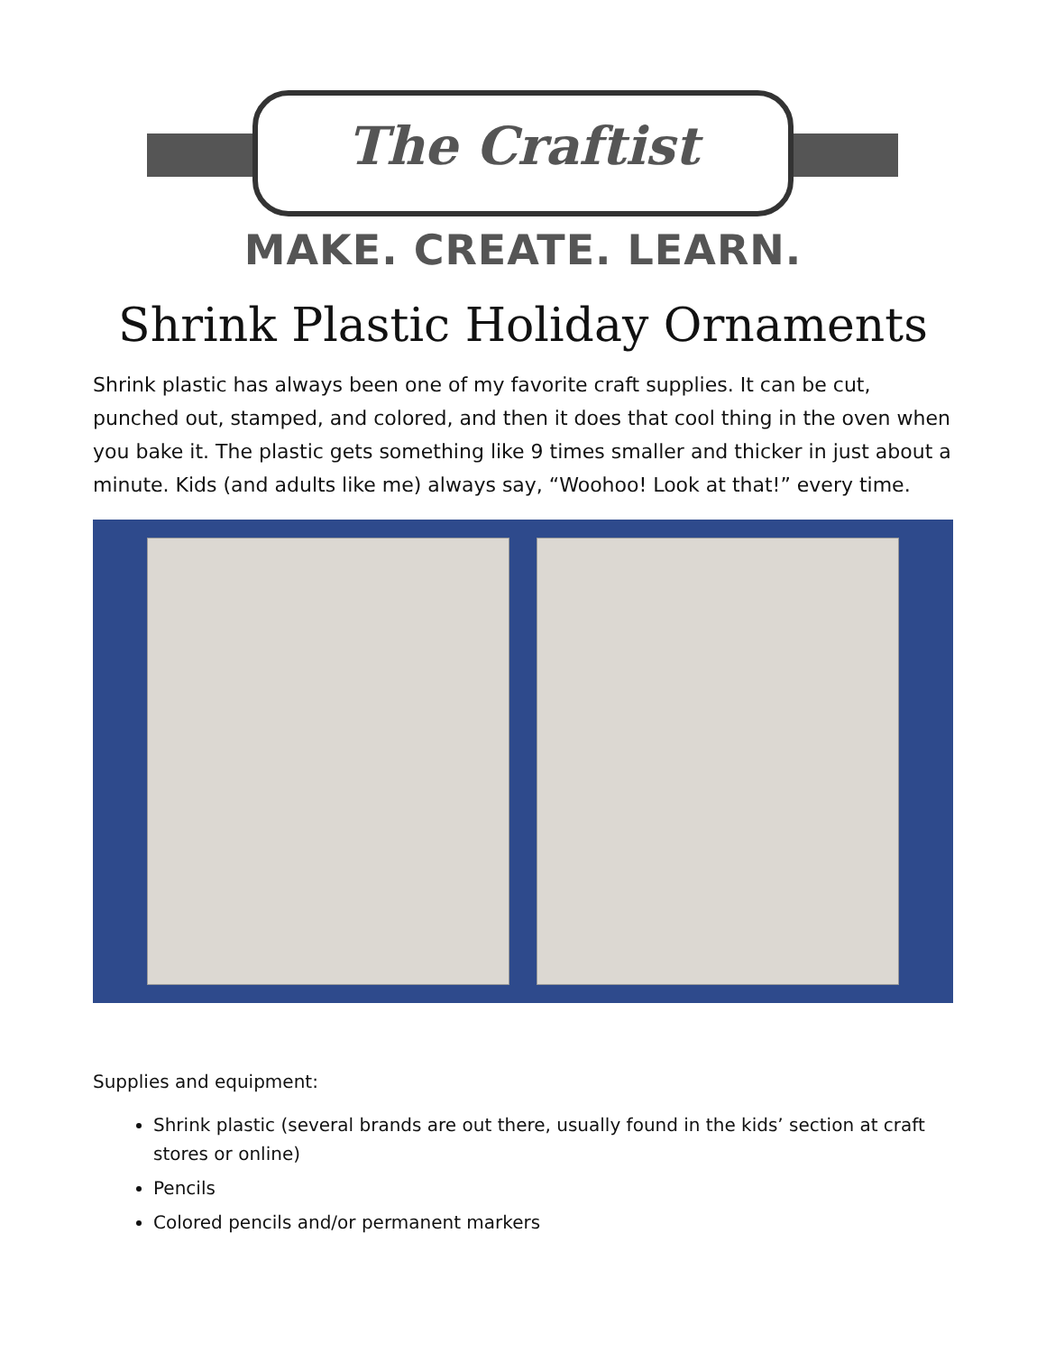The Craftist
MAKE. CREATE. LEARN.
Shrink Plastic Holiday Ornaments
Shrink plastic has always been one of my favorite craft supplies. It can be cut, punched out, stamped, and colored, and then it does that cool thing in the oven when you bake it. The plastic gets something like 9 times smaller and thicker in just about a minute. Kids (and adults like me) always say, “Woohoo! Look at that!” every time.
Supplies and equipment:
Shrink plastic (several brands are out there, usually found in the kids’ section at craft stores or online)
Pencils
Colored pencils and/or permanent markers